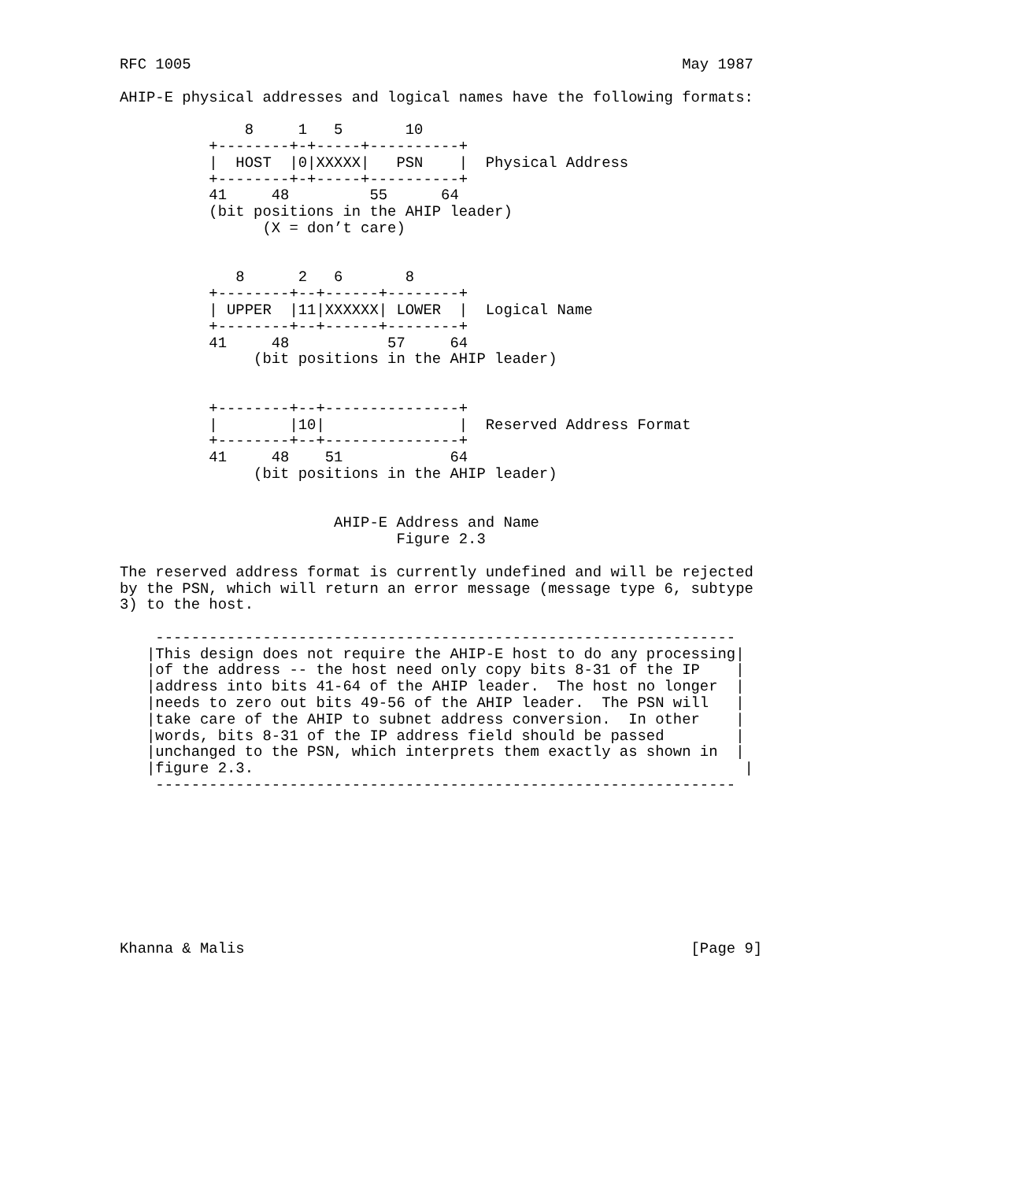RFC 1005                                                       May 1987

AHIP-E physical addresses and logical names have the following formats:

              8     1   5       10
          +--------+-+-----+----------+
          |  HOST  |0|XXXXX|   PSN    |  Physical Address
          +--------+-+-----+----------+
          41     48         55      64
          (bit positions in the AHIP leader)
                (X = don’t care)


             8      2   6       8
          +--------+--+------+--------+
          | UPPER  |11|XXXXXX| LOWER  |  Logical Name
          +--------+--+------+--------+
          41     48           57     64
               (bit positions in the AHIP leader)


          +--------+--+---------------+
          |        |10|               |  Reserved Address Format
          +--------+--+---------------+
          41     48    51            64
               (bit positions in the AHIP leader)


                        AHIP-E Address and Name
                               Figure 2.3

The reserved address format is currently undefined and will be rejected
by the PSN, which will return an error message (message type 6, subtype
3) to the host.

    -----------------------------------------------------------------
   |This design does not require the AHIP-E host to do any processing|
   |of the address -- the host need only copy bits 8-31 of the IP    |
   |address into bits 41-64 of the AHIP leader.  The host no longer  |
   |needs to zero out bits 49-56 of the AHIP leader.  The PSN will   |
   |take care of the AHIP to subnet address conversion.  In other    |
   |words, bits 8-31 of the IP address field should be passed        |
   |unchanged to the PSN, which interprets them exactly as shown in  |
   |figure 2.3.                                                       |
    -----------------------------------------------------------------









Khanna & Malis                                                  [Page 9]